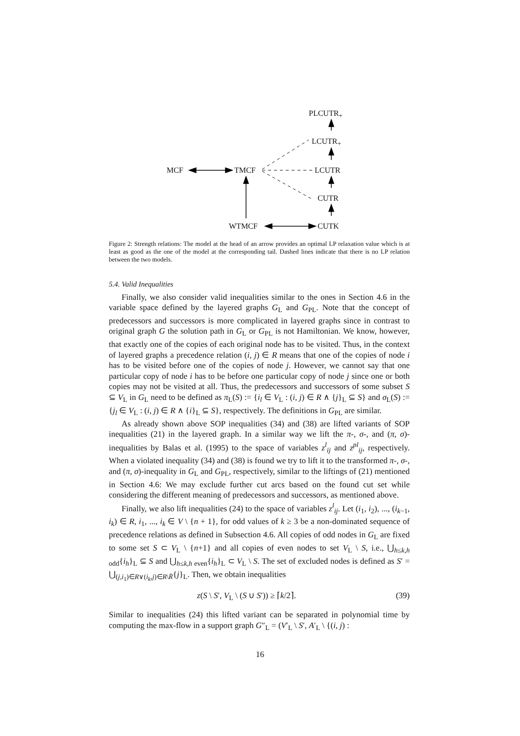PLCUTR<sub>+</sub>
LCUTR<sub>+</sub>
MCF TMCF LCUTR
CUTR
WTMCF CUTK
Figure 2: Strength relations: The model at the head of an arrow provides an optimal LP relaxation value which is at least as good as the one of the model at the corresponding tail. Dashed lines indicate that there is no LP relation between the two models.
5.4. Valid Inequalities
Finally, we also consider valid inequalities similar to the ones in Section 4.6 in the variable space defined by the layered graphs G<sub>L</sub> and G<sub>PL</sub>. Note that the concept of predecessors and successors is more complicated in layered graphs since in contrast to original graph G the solution path in G<sub>L</sub> or G<sub>PL</sub> is not Hamiltonian. We know, however, that exactly one of the copies of each original node has to be visited. Thus, in the context of layered graphs a precedence relation (i, j) ∈ R means that one of the copies of node i has to be visited before one of the copies of node j. However, we cannot say that one particular copy of node i has to be before one particular copy of node j since one or both copies may not be visited at all. Thus, the predecessors and successors of some subset S ⊆ V<sub>L</sub> in G<sub>L</sub> need to be defined as π<sub>L</sub>(S) := {i<sub>l</sub> ∈ V<sub>L</sub> : (i, j) ∈ R ∧ {j}<sub>L</sub> ⊆ S} and σ<sub>L</sub>(S) := {j<sub>l</sub> ∈ V<sub>L</sub> : (i, j) ∈ R ∧ {i}<sub>L</sub> ⊆ S}, respectively. The definitions in G<sub>PL</sub> are similar.
As already shown above SOP inequalities (34) and (38) are lifted variants of SOP inequalities (21) in the layered graph. In a similar way we lift the π-, σ-, and (π, σ)-inequalities by Balas et al. (1995) to the space of variables z<sup>l</sup><sub>ij</sub> and z<sup>pl</sup><sub>ij</sub>, respectively. When a violated inequality (34) and (38) is found we try to lift it to the transformed π-, σ-, and (π, σ)-inequality in G<sub>L</sub> and G<sub>PL</sub>, respectively, similar to the liftings of (21) mentioned in Section 4.6: We may exclude further cut arcs based on the found cut set while considering the different meaning of predecessors and successors, as mentioned above.
Finally, we also lift inequalities (24) to the space of variables z<sup>l</sup><sub>ij</sub>. Let (i<sub>1</sub>, i<sub>2</sub>), ..., (i<sub>k−1</sub>, i<sub>k</sub>) ∈ R, i<sub>1</sub>, ..., i<sub>k</sub> ∈ V \ {n + 1}, for odd values of k ≥ 3 be a non-dominated sequence of precedence relations as defined in Subsection 4.6. All copies of odd nodes in G<sub>L</sub> are fixed to some set S ⊂ V<sub>L</sub> \ {n+1} and all copies of even nodes to set V<sub>L</sub> \ S, i.e., ⋃<sub>h≤k,h odd</sub>{i<sub>h</sub>}<sub>L</sub> ⊆ S and ⋃<sub>h≤k,h even</sub>{i<sub>h</sub>}<sub>L</sub> ⊂ V<sub>L</sub> \ S. The set of excluded nodes is defined as S′ = ⋃<sub>(j,i<sub>1</sub>)∈R∨(i<sub>k</sub>,j)∈R\R̄</sub>{j}<sub>L</sub>. Then, we obtain inequalities
z(S \ S′, V<sub>L</sub> \ (S ∪ S′)) ≥ ⌈k/2⌉. (39)
Similar to inequalities (24) this lifted variant can be separated in polynomial time by computing the max-flow in a support graph G″<sub>L</sub> = (V′<sub>L</sub> \ S′, A′<sub>L</sub> \ {(i, j) :
16